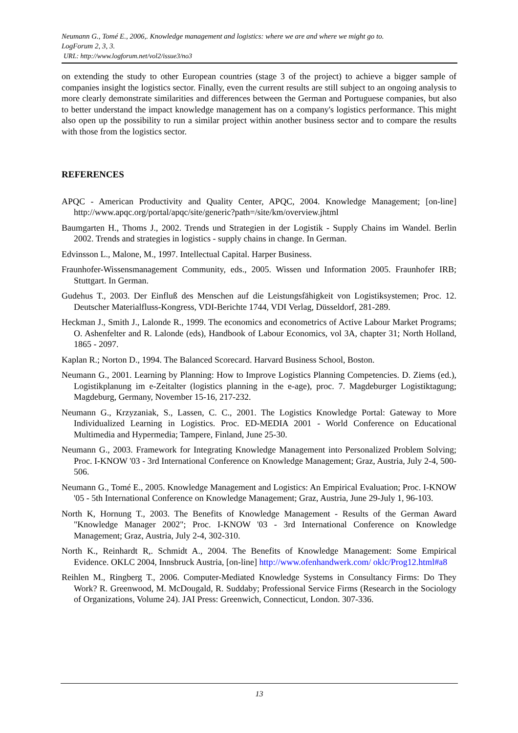Neumann G., Tomé E., 2006,. Knowledge management and logistics: where we are and where we might go to.
LogForum 2, 3, 3.
URL: http://www.logforum.net/vol2/issue3/no3
on extending the study to other European countries (stage 3 of the project) to achieve a bigger sample of companies insight the logistics sector. Finally, even the current results are still subject to an ongoing analysis to more clearly demonstrate similarities and differences between the German and Portuguese companies, but also to better understand the impact knowledge management has on a company's logistics performance. This might also open up the possibility to run a similar project within another business sector and to compare the results with those from the logistics sector.
REFERENCES
APQC - American Productivity and Quality Center, APQC, 2004. Knowledge Management; [on-line] http://www.apqc.org/portal/apqc/site/generic?path=/site/km/overview.jhtml
Baumgarten H., Thoms J., 2002. Trends und Strategien in der Logistik - Supply Chains im Wandel. Berlin 2002. Trends and strategies in logistics - supply chains in change. In German.
Edvinsson L., Malone, M., 1997. Intellectual Capital. Harper Business.
Fraunhofer-Wissensmanagement Community, eds., 2005. Wissen und Information 2005. Fraunhofer IRB; Stuttgart. In German.
Gudehus T., 2003. Der Einfluß des Menschen auf die Leistungsfähigkeit von Logistiksystemen; Proc. 12. Deutscher Materialfluss-Kongress, VDI-Berichte 1744, VDI Verlag, Düsseldorf, 281-289.
Heckman J., Smith J., Lalonde R., 1999. The economics and econometrics of Active Labour Market Programs; O. Ashenfelter and R. Lalonde (eds), Handbook of Labour Economics, vol 3A, chapter 31; North Holland, 1865 - 2097.
Kaplan R.; Norton D., 1994. The Balanced Scorecard. Harvard Business School, Boston.
Neumann G., 2001. Learning by Planning: How to Improve Logistics Planning Competencies. D. Ziems (ed.), Logistikplanung im e-Zeitalter (logistics planning in the e-age), proc. 7. Magdeburger Logistiktagung; Magdeburg, Germany, November 15-16, 217-232.
Neumann G., Krzyzaniak, S., Lassen, C. C., 2001. The Logistics Knowledge Portal: Gateway to More Individualized Learning in Logistics. Proc. ED-MEDIA 2001 - World Conference on Educational Multimedia and Hypermedia; Tampere, Finland, June 25-30.
Neumann G., 2003. Framework for Integrating Knowledge Management into Personalized Problem Solving; Proc. I-KNOW '03 - 3rd International Conference on Knowledge Management; Graz, Austria, July 2-4, 500-506.
Neumann G., Tomé E., 2005. Knowledge Management and Logistics: An Empirical Evaluation; Proc. I-KNOW '05 - 5th International Conference on Knowledge Management; Graz, Austria, June 29-July 1, 96-103.
North K, Hornung T., 2003. The Benefits of Knowledge Management - Results of the German Award "Knowledge Manager 2002"; Proc. I-KNOW '03 - 3rd International Conference on Knowledge Management; Graz, Austria, July 2-4, 302-310.
North K., Reinhardt R,. Schmidt A., 2004. The Benefits of Knowledge Management: Some Empirical Evidence. OKLC 2004, Innsbruck Austria, [on-line] http://www.ofenhandwerk.com/ oklc/Prog12.html#a8
Reihlen M., Ringberg T., 2006. Computer-Mediated Knowledge Systems in Consultancy Firms: Do They Work? R. Greenwood, M. McDougald, R. Suddaby; Professional Service Firms (Research in the Sociology of Organizations, Volume 24). JAI Press: Greenwich, Connecticut, London. 307-336.
13